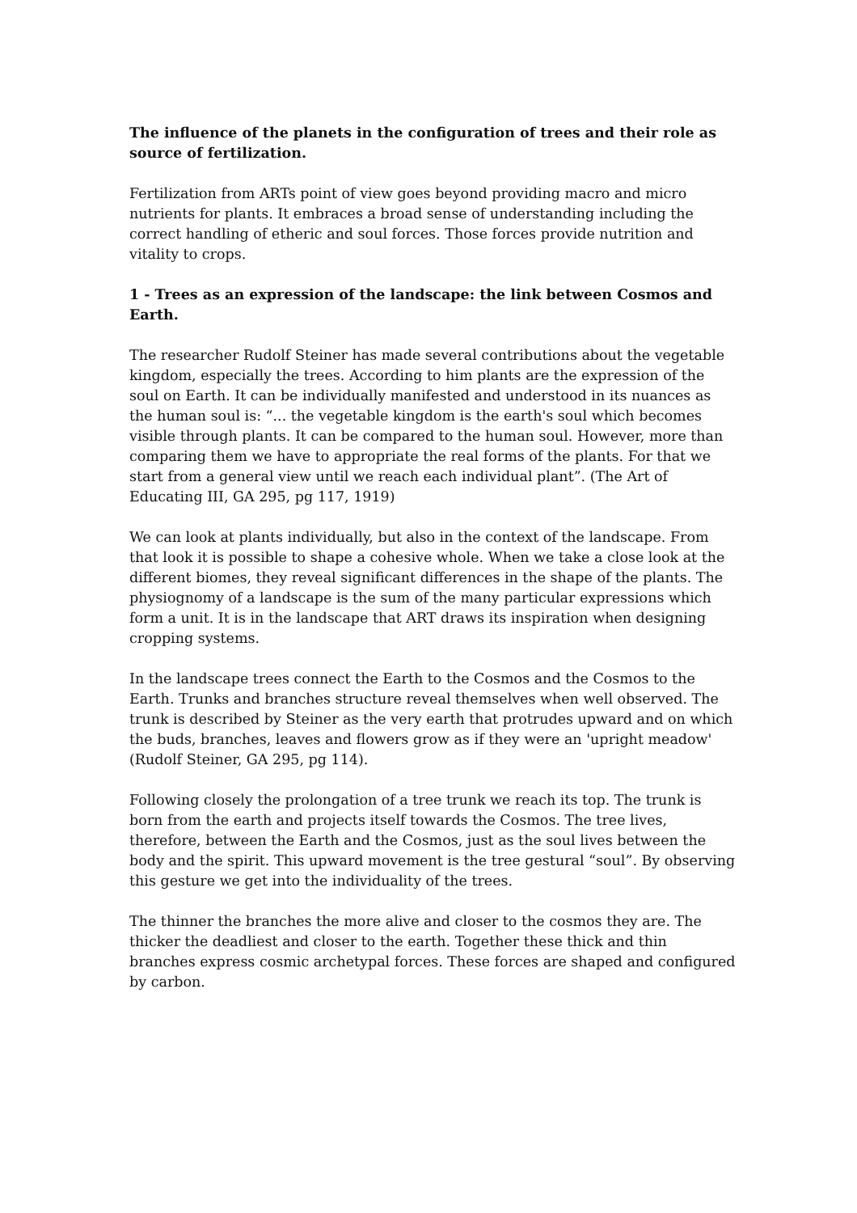The influence of the planets in the configuration of trees and their role as source of fertilization.
Fertilization from ARTs point of view goes beyond providing macro and micro nutrients for plants. It embraces a broad sense of understanding including the correct handling of etheric and soul forces. Those forces provide nutrition and vitality to crops.
1 - Trees as an expression of the landscape: the link between Cosmos and Earth.
The researcher Rudolf Steiner has made several contributions about the vegetable kingdom, especially the trees. According to him plants are the expression of the soul on Earth. It can be individually manifested and understood in its nuances as the human soul is: “... the vegetable kingdom is the earth's soul which becomes visible through plants. It can be compared to the human soul. However, more than comparing them we have to appropriate the real forms of the plants. For that we start from a general view until we reach each individual plant”. (The Art of Educating III, GA 295, pg 117, 1919)
We can look at plants individually, but also in the context of the landscape. From that look it is possible to shape a cohesive whole. When we take a close look at the different biomes, they reveal significant differences in the shape of the plants. The physiognomy of a landscape is the sum of the many particular expressions which form a unit. It is in the landscape that ART draws its inspiration when designing cropping systems.
In the landscape trees connect the Earth to the Cosmos and the Cosmos to the Earth. Trunks and branches structure reveal themselves when well observed. The trunk is described by Steiner as the very earth that protrudes upward and on which the buds, branches, leaves and flowers grow as if they were an 'upright meadow' (Rudolf Steiner, GA 295, pg 114).
Following closely the prolongation of a tree trunk we reach its top. The trunk is born from the earth and projects itself towards the Cosmos. The tree lives, therefore, between the Earth and the Cosmos, just as the soul lives between the body and the spirit. This upward movement is the tree gestural “soul”. By observing this gesture we get into the individuality of the trees.
The thinner the branches the more alive and closer to the cosmos they are. The thicker the deadliest and closer to the earth. Together these thick and thin branches express cosmic archetypal forces. These forces are shaped and configured by carbon.